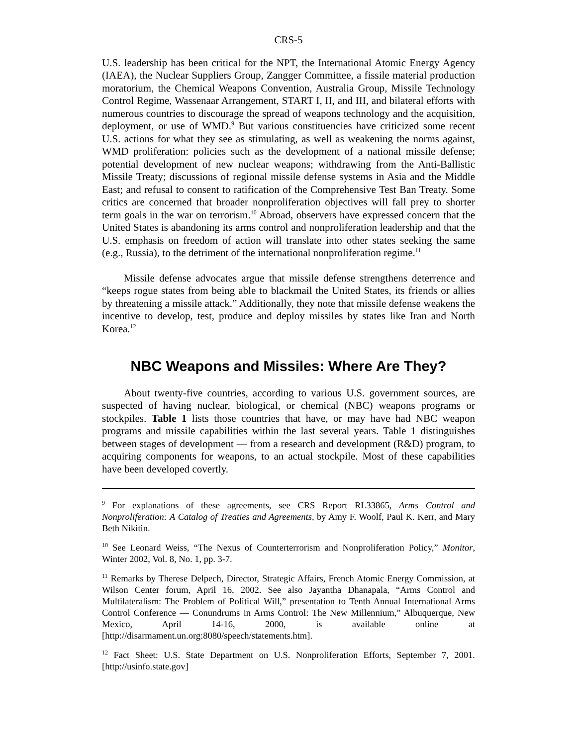CRS-5
U.S. leadership has been critical for the NPT, the International Atomic Energy Agency (IAEA), the Nuclear Suppliers Group, Zangger Committee, a fissile material production moratorium, the Chemical Weapons Convention, Australia Group, Missile Technology Control Regime, Wassenaar Arrangement, START I, II, and III, and bilateral efforts with numerous countries to discourage the spread of weapons technology and the acquisition, deployment, or use of WMD.<sup>9</sup> But various constituencies have criticized some recent U.S. actions for what they see as stimulating, as well as weakening the norms against, WMD proliferation: policies such as the development of a national missile defense; potential development of new nuclear weapons; withdrawing from the Anti-Ballistic Missile Treaty; discussions of regional missile defense systems in Asia and the Middle East; and refusal to consent to ratification of the Comprehensive Test Ban Treaty. Some critics are concerned that broader nonproliferation objectives will fall prey to shorter term goals in the war on terrorism.<sup>10</sup> Abroad, observers have expressed concern that the United States is abandoning its arms control and nonproliferation leadership and that the U.S. emphasis on freedom of action will translate into other states seeking the same (e.g., Russia), to the detriment of the international nonproliferation regime.<sup>11</sup>
Missile defense advocates argue that missile defense strengthens deterrence and “keeps rogue states from being able to blackmail the United States, its friends or allies by threatening a missile attack.” Additionally, they note that missile defense weakens the incentive to develop, test, produce and deploy missiles by states like Iran and North Korea.<sup>12</sup>
NBC Weapons and Missiles: Where Are They?
About twenty-five countries, according to various U.S. government sources, are suspected of having nuclear, biological, or chemical (NBC) weapons programs or stockpiles. Table 1 lists those countries that have, or may have had NBC weapon programs and missile capabilities within the last several years. Table 1 distinguishes between stages of development — from a research and development (R&D) program, to acquiring components for weapons, to an actual stockpile. Most of these capabilities have been developed covertly.
<sup>9</sup> For explanations of these agreements, see CRS Report RL33865, Arms Control and Nonproliferation: A Catalog of Treaties and Agreements, by Amy F. Woolf, Paul K. Kerr, and Mary Beth Nikitin.
<sup>10</sup> See Leonard Weiss, “The Nexus of Counterterrorism and Nonproliferation Policy,” Monitor, Winter 2002, Vol. 8, No. 1, pp. 3-7.
<sup>11</sup> Remarks by Therese Delpech, Director, Strategic Affairs, French Atomic Energy Commission, at Wilson Center forum, April 16, 2002. See also Jayantha Dhanapala, “Arms Control and Multilateralism: The Problem of Political Will,” presentation to Tenth Annual International Arms Control Conference — Conundrums in Arms Control: The New Millennium,” Albuquerque, New Mexico, April 14-16, 2000, is available online at [http://disarmament.un.org:8080/speech/statements.htm].
<sup>12</sup> Fact Sheet: U.S. State Department on U.S. Nonproliferation Efforts, September 7, 2001. [http://usinfo.state.gov]